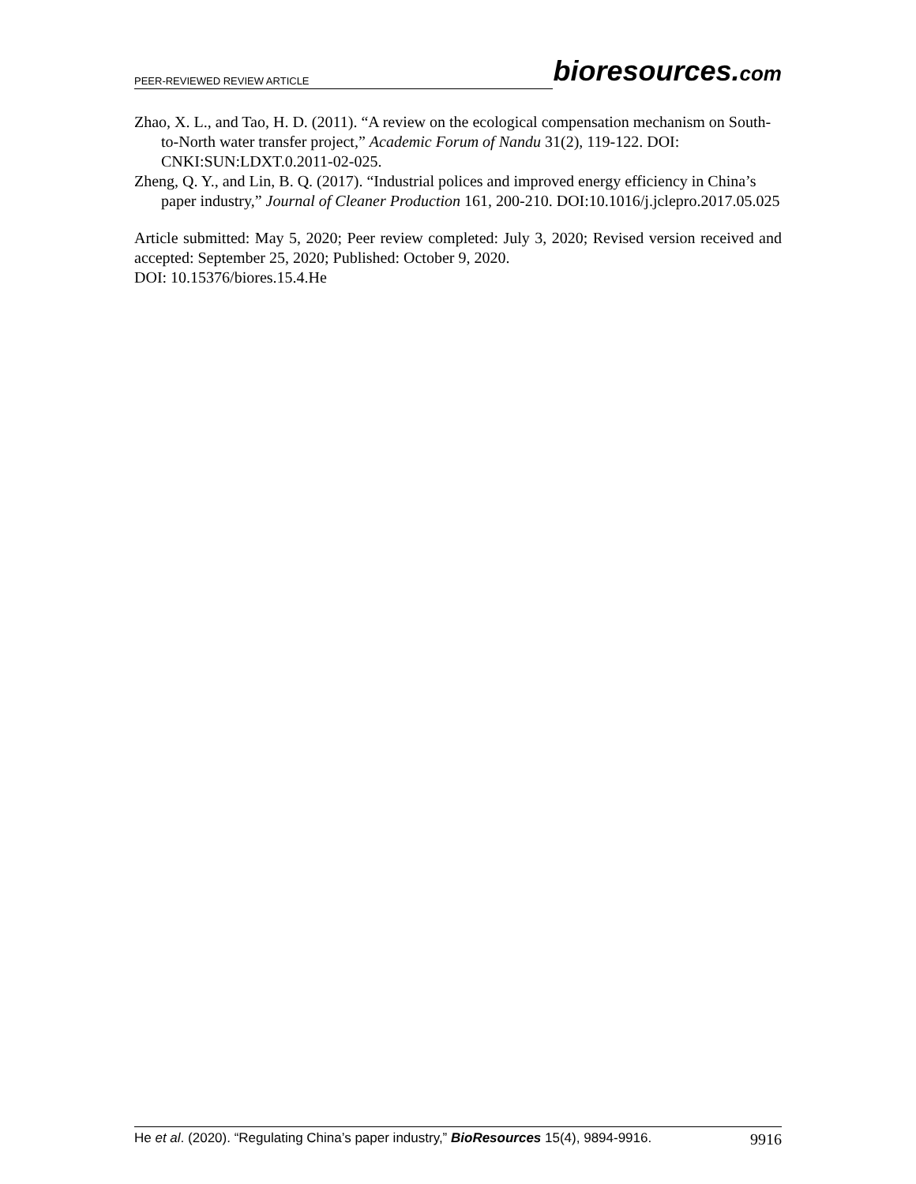PEER-REVIEWED REVIEW ARTICLE
bioresources.com
Zhao, X. L., and Tao, H. D. (2011). “A review on the ecological compensation mechanism on South-to-North water transfer project,” Academic Forum of Nandu 31(2), 119-122. DOI: CNKI:SUN:LDXT.0.2011-02-025.
Zheng, Q. Y., and Lin, B. Q. (2017). “Industrial polices and improved energy efficiency in China’s paper industry,” Journal of Cleaner Production 161, 200-210. DOI:10.1016/j.jclepro.2017.05.025
Article submitted: May 5, 2020; Peer review completed: July 3, 2020; Revised version received and accepted: September 25, 2020; Published: October 9, 2020.
DOI: 10.15376/biores.15.4.He
He et al. (2020). “Regulating China’s paper industry,” BioResources 15(4), 9894-9916. 9916